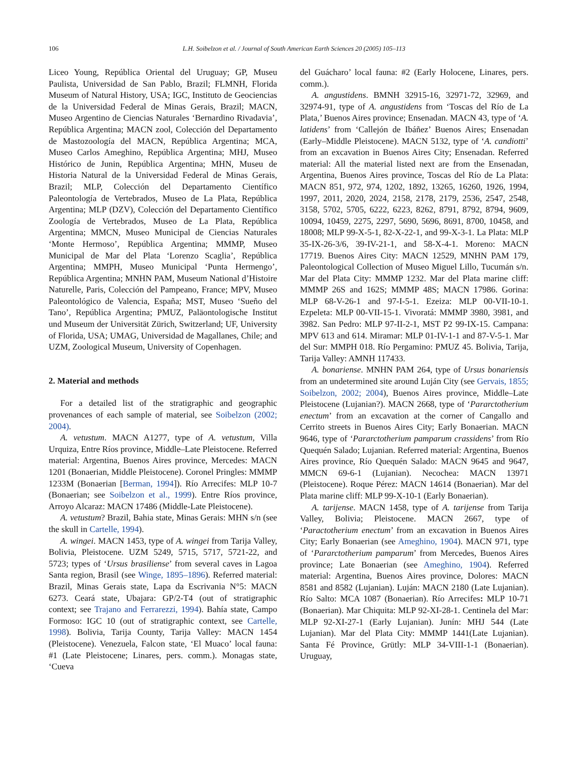106 L.H. Soibelzon et al. / Journal of South American Earth Sciences 20 (2005) 105–113
Liceo Young, República Oriental del Uruguay; GP, Museu Paulista, Universidad de San Pablo, Brazil; FLMNH, Florida Museum of Natural History, USA; IGC, Instituto de Geociencias de la Universidad Federal de Minas Gerais, Brazil; MACN, Museo Argentino de Ciencias Naturales ‘Bernardino Rivadavia’, República Argentina; MACN zool, Colección del Departamento de Mastozoología del MACN, República Argentina; MCA, Museo Carlos Ameghino, República Argentina; MHJ, Museo Histórico de Junin, República Argentina; MHN, Museu de Historia Natural de la Universidad Federal de Minas Gerais, Brazil; MLP, Colección del Departamento Científico Paleontología de Vertebrados, Museo de La Plata, República Argentina; MLP (DZV), Colección del Departamento Científico Zoología de Vertebrados, Museo de La Plata, República Argentina; MMCN, Museo Municipal de Ciencias Naturales ‘Monte Hermoso’, República Argentina; MMMP, Museo Municipal de Mar del Plata ‘Lorenzo Scaglia’, República Argentina; MMPH, Museo Municipal ‘Punta Hermengo’, República Argentina; MNHN PAM, Museum National d’Histoire Naturelle, Paris, Colección del Pampeano, France; MPV, Museo Paleontológico de Valencia, España; MST, Museo ‘Sueño del Tano’, República Argentina; PMUZ, Paläontologische Institut und Museum der Universität Zürich, Switzerland; UF, University of Florida, USA; UMAG, Universidad de Magallanes, Chile; and UZM, Zoological Museum, University of Copenhagen.
2. Material and methods
For a detailed list of the stratigraphic and geographic provenances of each sample of material, see Soibelzon (2002; 2004).
A. vetustum. MACN A1277, type of A. vetustum, Villa Urquiza, Entre Ríos province, Middle–Late Pleistocene. Referred material: Argentina, Buenos Aires province, Mercedes: MACN 1201 (Bonaerian, Middle Pleistocene). Coronel Pringles: MMMP 1233M (Bonaerian [Berman, 1994]). Río Arrecifes: MLP 10-7 (Bonaerian; see Soibelzon et al., 1999). Entre Ríos province, Arroyo Alcaraz: MACN 17486 (Middle-Late Pleistocene).
A. vetustum? Brazil, Bahia state, Minas Gerais: MHN s/n (see the skull in Cartelle, 1994).
A. wingei. MACN 1453, type of A. wingei from Tarija Valley, Bolivia, Pleistocene. UZM 5249, 5715, 5717, 5721-22, and 5723; types of ‘Ursus brasiliense’ from several caves in Lagoa Santa region, Brasil (see Winge, 1895–1896). Referred material: Brazil, Minas Gerais state, Lapa da Escrivania N°5: MACN 6273. Ceará state, Ubajara: GP/2-T4 (out of stratigraphic context; see Trajano and Ferrarezzi, 1994). Bahía state, Campo Formoso: IGC 10 (out of stratigraphic context, see Cartelle, 1998). Bolivia, Tarija County, Tarija Valley: MACN 1454 (Pleistocene). Venezuela, Falcon state, ‘El Muaco’ local fauna: #1 (Late Pleistocene; Linares, pers. comm.). Monagas state, ‘Cueva
del Guácharo’ local fauna: #2 (Early Holocene, Linares, pers. comm.).
A. angustidens. BMNH 32915-16, 32971-72, 32969, and 32974-91, type of A. angustidens from ‘Toscas del Río de La Plata,’ Buenos Aires province; Ensenadan. MACN 43, type of ‘A. latidens’ from ‘Callejón de Ibáñez’ Buenos Aires; Ensenadan (Early–Middle Pleistocene). MACN 5132, type of ‘A. candiotti’ from an excavation in Buenos Aires City; Ensenadan. Referred material: All the material listed next are from the Ensenadan, Argentina, Buenos Aires province, Toscas del Río de La Plata: MACN 851, 972, 974, 1202, 1892, 13265, 16260, 1926, 1994, 1997, 2011, 2020, 2024, 2158, 2178, 2179, 2536, 2547, 2548, 3158, 5702, 5705, 6222, 6223, 8262, 8791, 8792, 8794, 9609, 10094, 10459, 2275, 2297, 5690, 5696, 8691, 8700, 10458, and 18008; MLP 99-X-5-1, 82-X-22-1, and 99-X-3-1. La Plata: MLP 35-IX-26-3/6, 39-IV-21-1, and 58-X-4-1. Moreno: MACN 17719. Buenos Aires City: MACN 12529, MNHN PAM 179, Paleontological Collection of Museo Miguel Lillo, Tucumán s/n. Mar del Plata City: MMMP 1232. Mar del Plata marine cliff: MMMP 26S and 162S; MMMP 48S; MACN 17986. Gorina: MLP 68-V-26-1 and 97-I-5-1. Ezeiza: MLP 00-VII-10-1. Ezpeleta: MLP 00-VII-15-1. Vivoratá: MMMP 3980, 3981, and 3982. San Pedro: MLP 97-II-2-1, MST P2 99-IX-15. Campana: MPV 613 and 614. Miramar: MLP 01-IV-1-1 and 87-V-5-1. Mar del Sur: MMPH 018. Río Pergamino: PMUZ 45. Bolivia, Tarija, Tarija Valley: AMNH 117433.
A. bonariense. MNHN PAM 264, type of Ursus bonariensis from an undetermined site around Luján City (see Gervais, 1855; Soibelzon, 2002; 2004), Buenos Aires province, Middle–Late Pleistocene (Lujanian?). MACN 2668, type of ‘Pararctotherium enectum’ from an excavation at the corner of Cangallo and Cerrito streets in Buenos Aires City; Early Bonaerian. MACN 9646, type of ‘Pararctotherium pamparum crassidens’ from Río Quequén Salado; Lujanian. Referred material: Argentina, Buenos Aires province, Río Quequén Salado: MACN 9645 and 9647, MMCN 69-6-1 (Lujanian). Necochea: MACN 13971 (Pleistocene). Roque Pérez: MACN 14614 (Bonaerian). Mar del Plata marine cliff: MLP 99-X-10-1 (Early Bonaerian).
A. tarijense. MACN 1458, type of A. tarijense from Tarija Valley, Bolivia; Pleistocene. MACN 2667, type of ‘Paractotherium enectum’ from an excavation in Buenos Aires City; Early Bonaerian (see Ameghino, 1904). MACN 971, type of ‘Pararctotherium pamparum’ from Mercedes, Buenos Aires province; Late Bonaerian (see Ameghino, 1904). Referred material: Argentina, Buenos Aires province, Dolores: MACN 8581 and 8582 (Lujanian). Luján: MACN 2180 (Late Lujanian). Río Salto: MCA 1087 (Bonaerian). Río Arrecifes: MLP 10-71 (Bonaerian). Mar Chiquita: MLP 92-XI-28-1. Centinela del Mar: MLP 92-XI-27-1 (Early Lujanian). Junín: MHJ 544 (Late Lujanian). Mar del Plata City: MMMP 1441(Late Lujanian). Santa Fé Province, Grütly: MLP 34-VIII-1-1 (Bonaerian). Uruguay,